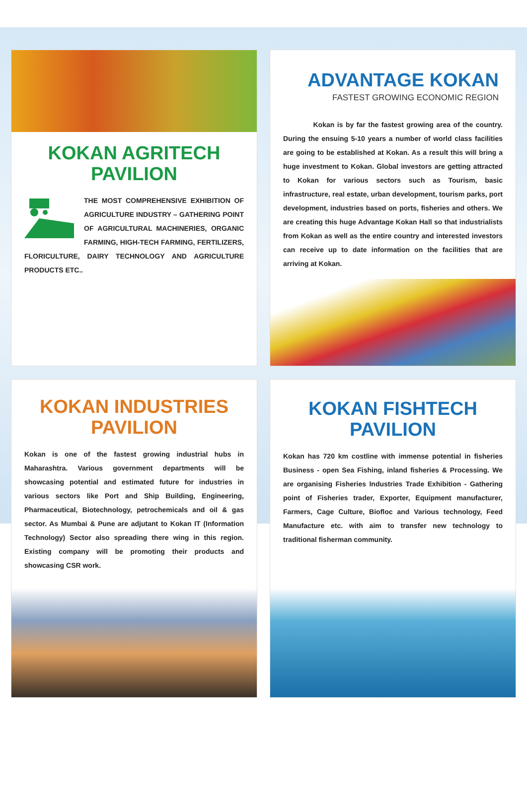KOKAN AGRITECH
PAVILION
THE MOST COMPREHENSIVE EXHIBITION OF AGRICULTURE INDUSTRY – GATHERING POINT OF AGRICULTURAL MACHINERIES, ORGANIC FARMING, HIGH-TECH FARMING, FERTILIZERS, FLORICULTURE, DAIRY TECHNOLOGY AND AGRICULTURE PRODUCTS ETC..
ADVANTAGE KOKAN
FASTEST GROWING ECONOMIC REGION
Kokan is by far the fastest growing area of the country. During the ensuing 5-10 years a number of world class facilities are going to be established at Kokan. As a result this will bring a huge investment to Kokan. Global investors are getting attracted to Kokan for various sectors such as Tourism, basic infrastructure, real estate, urban development, tourism parks, port development, industries based on ports, fisheries and others. We are creating this huge Advantage Kokan Hall so that industrialists from Kokan as well as the entire country and interested investors can receive up to date information on the facilities that are arriving at Kokan.
KOKAN INDUSTRIES
PAVILION
Kokan is one of the fastest growing industrial hubs in Maharashtra. Various government departments will be showcasing potential and estimated future for industries in various sectors like Port and Ship Building, Engineering, Pharmaceutical, Biotechnology, petrochemicals and oil & gas sector. As Mumbai & Pune are adjutant to Kokan IT (Information Technology) Sector also spreading there wing in this region. Existing company will be promoting their products and showcasing CSR work.
KOKAN FISHTECH
PAVILION
Kokan has 720 km costline with immense potential in fisheries Business - open Sea Fishing, inland fisheries & Processing. We are organising Fisheries Industries Trade Exhibition - Gathering point of Fisheries trader, Exporter, Equipment manufacturer, Farmers, Cage Culture, Biofloc and Various technology, Feed Manufacture etc. with aim to transfer new technology to traditional fisherman community.